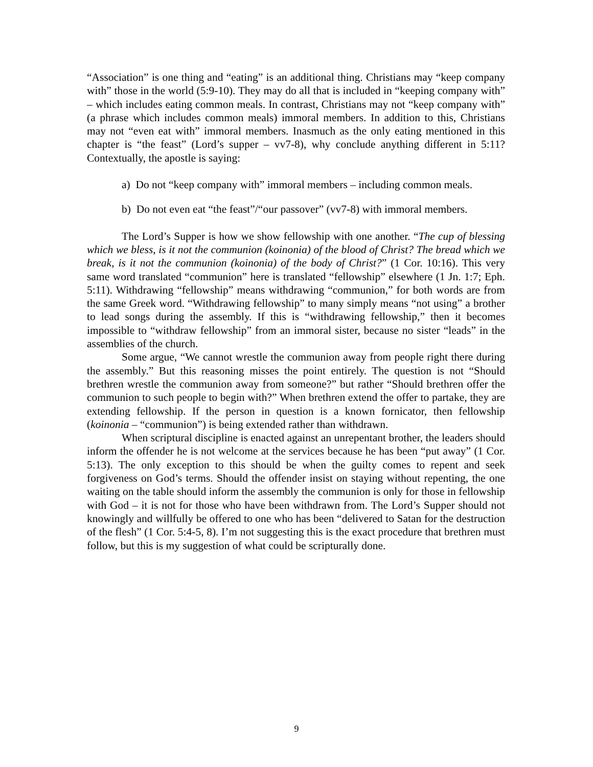“Association” is one thing and “eating” is an additional thing. Christians may “keep company with” those in the world (5:9-10). They may do all that is included in “keeping company with” – which includes eating common meals. In contrast, Christians may not “keep company with” (a phrase which includes common meals) immoral members. In addition to this, Christians may not “even eat with” immoral members. Inasmuch as the only eating mentioned in this chapter is “the feast” (Lord’s supper – vv7-8), why conclude anything different in 5:11? Contextually, the apostle is saying:
a) Do not “keep company with” immoral members – including common meals.
b) Do not even eat “the feast”/“our passover” (vv7-8) with immoral members.
The Lord’s Supper is how we show fellowship with one another. “The cup of blessing which we bless, is it not the communion (koinonia) of the blood of Christ? The bread which we break, is it not the communion (koinonia) of the body of Christ?” (1 Cor. 10:16). This very same word translated “communion” here is translated “fellowship” elsewhere (1 Jn. 1:7; Eph. 5:11). Withdrawing “fellowship” means withdrawing “communion,” for both words are from the same Greek word. “Withdrawing fellowship” to many simply means “not using” a brother to lead songs during the assembly. If this is “withdrawing fellowship,” then it becomes impossible to “withdraw fellowship” from an immoral sister, because no sister “leads” in the assemblies of the church.
Some argue, “We cannot wrestle the communion away from people right there during the assembly.” But this reasoning misses the point entirely. The question is not “Should brethren wrestle the communion away from someone?” but rather “Should brethren offer the communion to such people to begin with?” When brethren extend the offer to partake, they are extending fellowship. If the person in question is a known fornicator, then fellowship (koinonia – “communion”) is being extended rather than withdrawn.
When scriptural discipline is enacted against an unrepentant brother, the leaders should inform the offender he is not welcome at the services because he has been “put away” (1 Cor. 5:13). The only exception to this should be when the guilty comes to repent and seek forgiveness on God’s terms. Should the offender insist on staying without repenting, the one waiting on the table should inform the assembly the communion is only for those in fellowship with God – it is not for those who have been withdrawn from. The Lord’s Supper should not knowingly and willfully be offered to one who has been “delivered to Satan for the destruction of the flesh” (1 Cor. 5:4-5, 8). I’m not suggesting this is the exact procedure that brethren must follow, but this is my suggestion of what could be scripturally done.
9